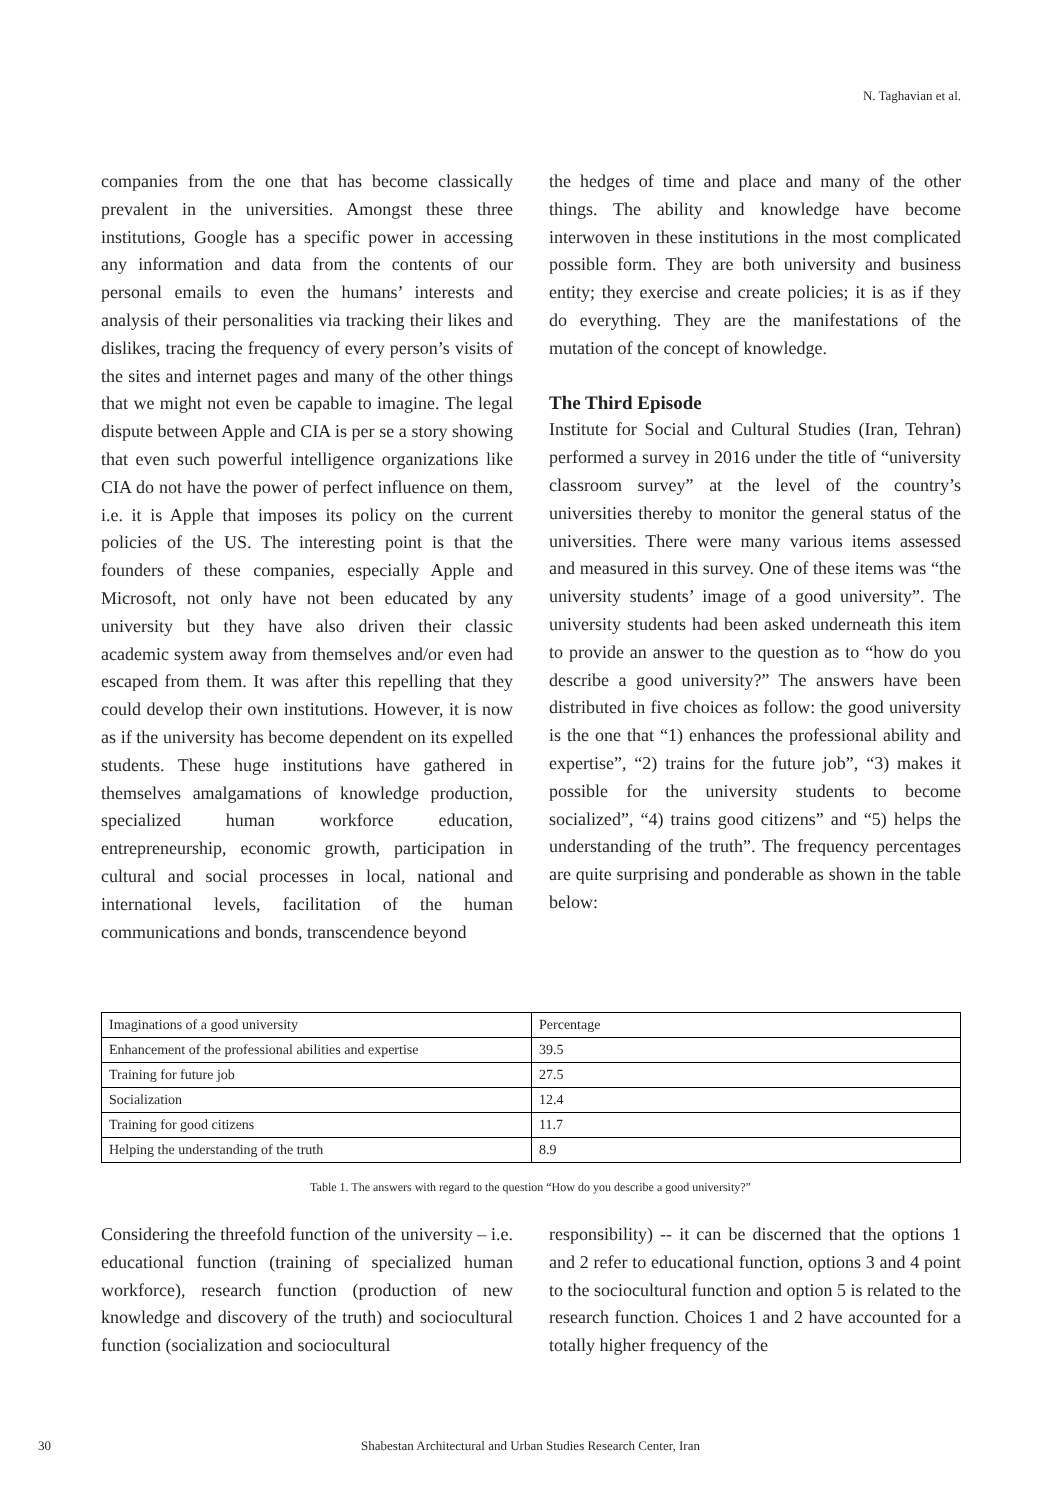N. Taghavian et al.
companies from the one that has become classically prevalent in the universities. Amongst these three institutions, Google has a specific power in accessing any information and data from the contents of our personal emails to even the humans’ interests and analysis of their personalities via tracking their likes and dislikes, tracing the frequency of every person’s visits of the sites and internet pages and many of the other things that we might not even be capable to imagine. The legal dispute between Apple and CIA is per se a story showing that even such powerful intelligence organizations like CIA do not have the power of perfect influence on them, i.e. it is Apple that imposes its policy on the current policies of the US. The interesting point is that the founders of these companies, especially Apple and Microsoft, not only have not been educated by any university but they have also driven their classic academic system away from themselves and/or even had escaped from them. It was after this repelling that they could develop their own institutions. However, it is now as if the university has become dependent on its expelled students. These huge institutions have gathered in themselves amalgamations of knowledge production, specialized human workforce education, entrepreneurship, economic growth, participation in cultural and social processes in local, national and international levels, facilitation of the human communications and bonds, transcendence beyond
the hedges of time and place and many of the other things. The ability and knowledge have become interwoven in these institutions in the most complicated possible form. They are both university and business entity; they exercise and create policies; it is as if they do everything. They are the manifestations of the mutation of the concept of knowledge.
The Third Episode
Institute for Social and Cultural Studies (Iran, Tehran) performed a survey in 2016 under the title of “university classroom survey” at the level of the country’s universities thereby to monitor the general status of the universities. There were many various items assessed and measured in this survey. One of these items was “the university students’ image of a good university”. The university students had been asked underneath this item to provide an answer to the question as to “how do you describe a good university?” The answers have been distributed in five choices as follow: the good university is the one that “1) enhances the professional ability and expertise”, “2) trains for the future job”, “3) makes it possible for the university students to become socialized”, “4) trains good citizens” and “5) helps the understanding of the truth”. The frequency percentages are quite surprising and ponderable as shown in the table below:
| Imaginations of a good university | Percentage |
| Enhancement of the professional abilities and expertise | 39.5 |
| Training for future job | 27.5 |
| Socialization | 12.4 |
| Training for good citizens | 11.7 |
| Helping the understanding of the truth | 8.9 |
Table 1. The answers with regard to the question “How do you describe a good university?”
Considering the threefold function of the university – i.e. educational function (training of specialized human workforce), research function (production of new knowledge and discovery of the truth) and sociocultural function (socialization and sociocultural
responsibility) -- it can be discerned that the options 1 and 2 refer to educational function, options 3 and 4 point to the sociocultural function and option 5 is related to the research function. Choices 1 and 2 have accounted for a totally higher frequency of the
30
Shabestan Architectural and Urban Studies Research Center, Iran